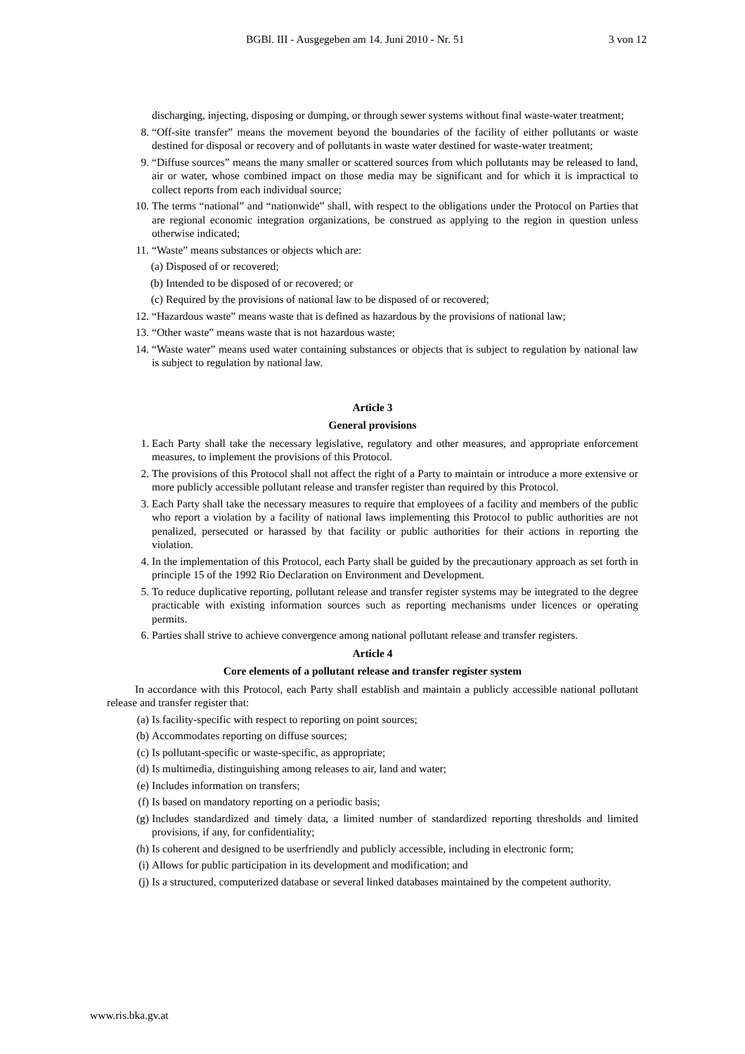BGBl. III - Ausgegeben am 14. Juni 2010 - Nr. 51 3 von 12
discharging, injecting, disposing or dumping, or through sewer systems without final waste-water treatment;
8. “Off-site transfer” means the movement beyond the boundaries of the facility of either pollutants or waste destined for disposal or recovery and of pollutants in waste water destined for waste-water treatment;
9. “Diffuse sources” means the many smaller or scattered sources from which pollutants may be released to land, air or water, whose combined impact on those media may be significant and for which it is impractical to collect reports from each individual source;
10. The terms “national” and “nationwide” shall, with respect to the obligations under the Protocol on Parties that are regional economic integration organizations, be construed as applying to the region in question unless otherwise indicated;
11. “Waste” means substances or objects which are:
(a) Disposed of or recovered;
(b) Intended to be disposed of or recovered; or
(c) Required by the provisions of national law to be disposed of or recovered;
12. “Hazardous waste” means waste that is defined as hazardous by the provisions of national law;
13. “Other waste” means waste that is not hazardous waste;
14. “Waste water” means used water containing substances or objects that is subject to regulation by national law is subject to regulation by national law.
Article 3
General provisions
1. Each Party shall take the necessary legislative, regulatory and other measures, and appropriate enforcement measures, to implement the provisions of this Protocol.
2. The provisions of this Protocol shall not affect the right of a Party to maintain or introduce a more extensive or more publicly accessible pollutant release and transfer register than required by this Protocol.
3. Each Party shall take the necessary measures to require that employees of a facility and members of the public who report a violation by a facility of national laws implementing this Protocol to public authorities are not penalized, persecuted or harassed by that facility or public authorities for their actions in reporting the violation.
4. In the implementation of this Protocol, each Party shall be guided by the precautionary approach as set forth in principle 15 of the 1992 Rio Declaration on Environment and Development.
5. To reduce duplicative reporting, pollutant release and transfer register systems may be integrated to the degree practicable with existing information sources such as reporting mechanisms under licences or operating permits.
6. Parties shall strive to achieve convergence among national pollutant release and transfer registers.
Article 4
Core elements of a pollutant release and transfer register system
In accordance with this Protocol, each Party shall establish and maintain a publicly accessible national pollutant release and transfer register that:
(a) Is facility-specific with respect to reporting on point sources;
(b) Accommodates reporting on diffuse sources;
(c) Is pollutant-specific or waste-specific, as appropriate;
(d) Is multimedia, distinguishing among releases to air, land and water;
(e) Includes information on transfers;
(f) Is based on mandatory reporting on a periodic basis;
(g) Includes standardized and timely data, a limited number of standardized reporting thresholds and limited provisions, if any, for confidentiality;
(h) Is coherent and designed to be userfriendly and publicly accessible, including in electronic form;
(i) Allows for public participation in its development and modification; and
(j) Is a structured, computerized database or several linked databases maintained by the competent authority.
www.ris.bka.gv.at